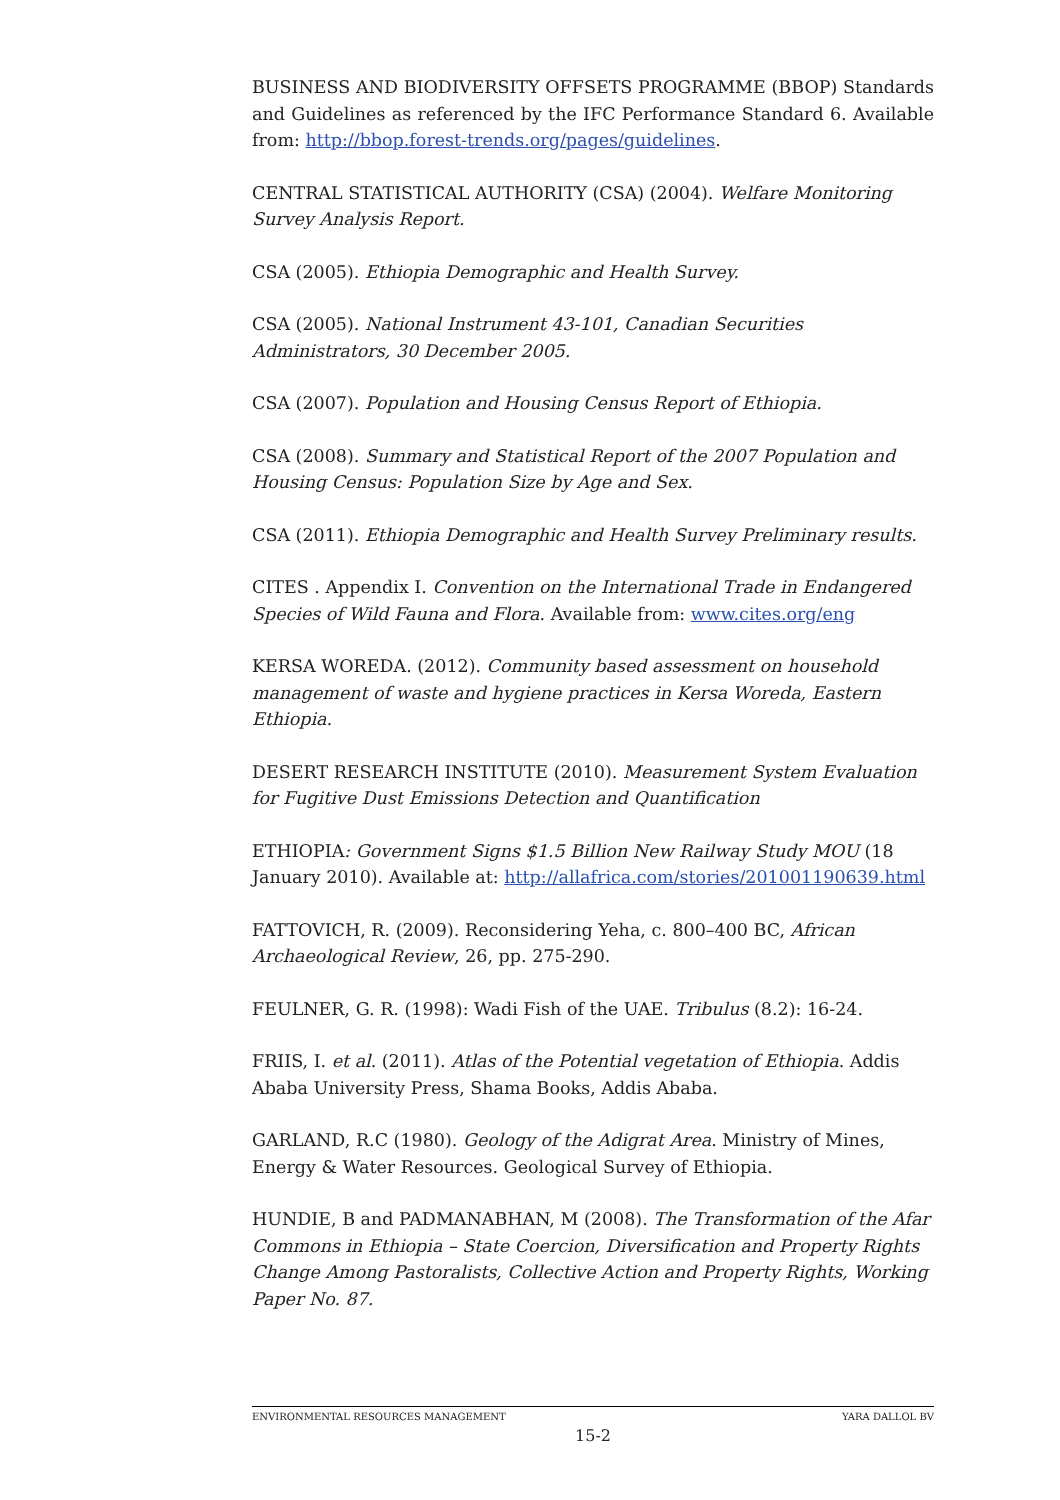BUSINESS AND BIODIVERSITY OFFSETS PROGRAMME (BBOP) Standards and Guidelines as referenced by the IFC Performance Standard 6. Available from: http://bbop.forest-trends.org/pages/guidelines.
CENTRAL STATISTICAL AUTHORITY (CSA) (2004). Welfare Monitoring Survey Analysis Report.
CSA (2005). Ethiopia Demographic and Health Survey.
CSA (2005). National Instrument 43-101, Canadian Securities Administrators, 30 December 2005.
CSA (2007). Population and Housing Census Report of Ethiopia.
CSA (2008). Summary and Statistical Report of the 2007 Population and Housing Census: Population Size by Age and Sex.
CSA (2011). Ethiopia Demographic and Health Survey Preliminary results.
CITES . Appendix I. Convention on the International Trade in Endangered Species of Wild Fauna and Flora. Available from: www.cites.org/eng
KERSA WOREDA. (2012). Community based assessment on household management of waste and hygiene practices in Kersa Woreda, Eastern Ethiopia.
DESERT RESEARCH INSTITUTE (2010). Measurement System Evaluation for Fugitive Dust Emissions Detection and Quantification
ETHIOPIA: Government Signs $1.5 Billion New Railway Study MOU (18 January 2010). Available at: http://allafrica.com/stories/201001190639.html
FATTOVICH, R. (2009). Reconsidering Yeha, c. 800–400 BC, African Archaeological Review, 26, pp. 275-290.
FEULNER, G. R. (1998): Wadi Fish of the UAE. Tribulus (8.2): 16-24.
FRIIS, I. et al. (2011). Atlas of the Potential vegetation of Ethiopia. Addis Ababa University Press, Shama Books, Addis Ababa.
GARLAND, R.C (1980). Geology of the Adigrat Area. Ministry of Mines, Energy & Water Resources. Geological Survey of Ethiopia.
HUNDIE, B and PADMANABHAN, M (2008). The Transformation of the Afar Commons in Ethiopia – State Coercion, Diversification and Property Rights Change Among Pastoralists, Collective Action and Property Rights, Working Paper No. 87.
ENVIRONMENTAL RESOURCES MANAGEMENT YARA DALLOL BV
15-2